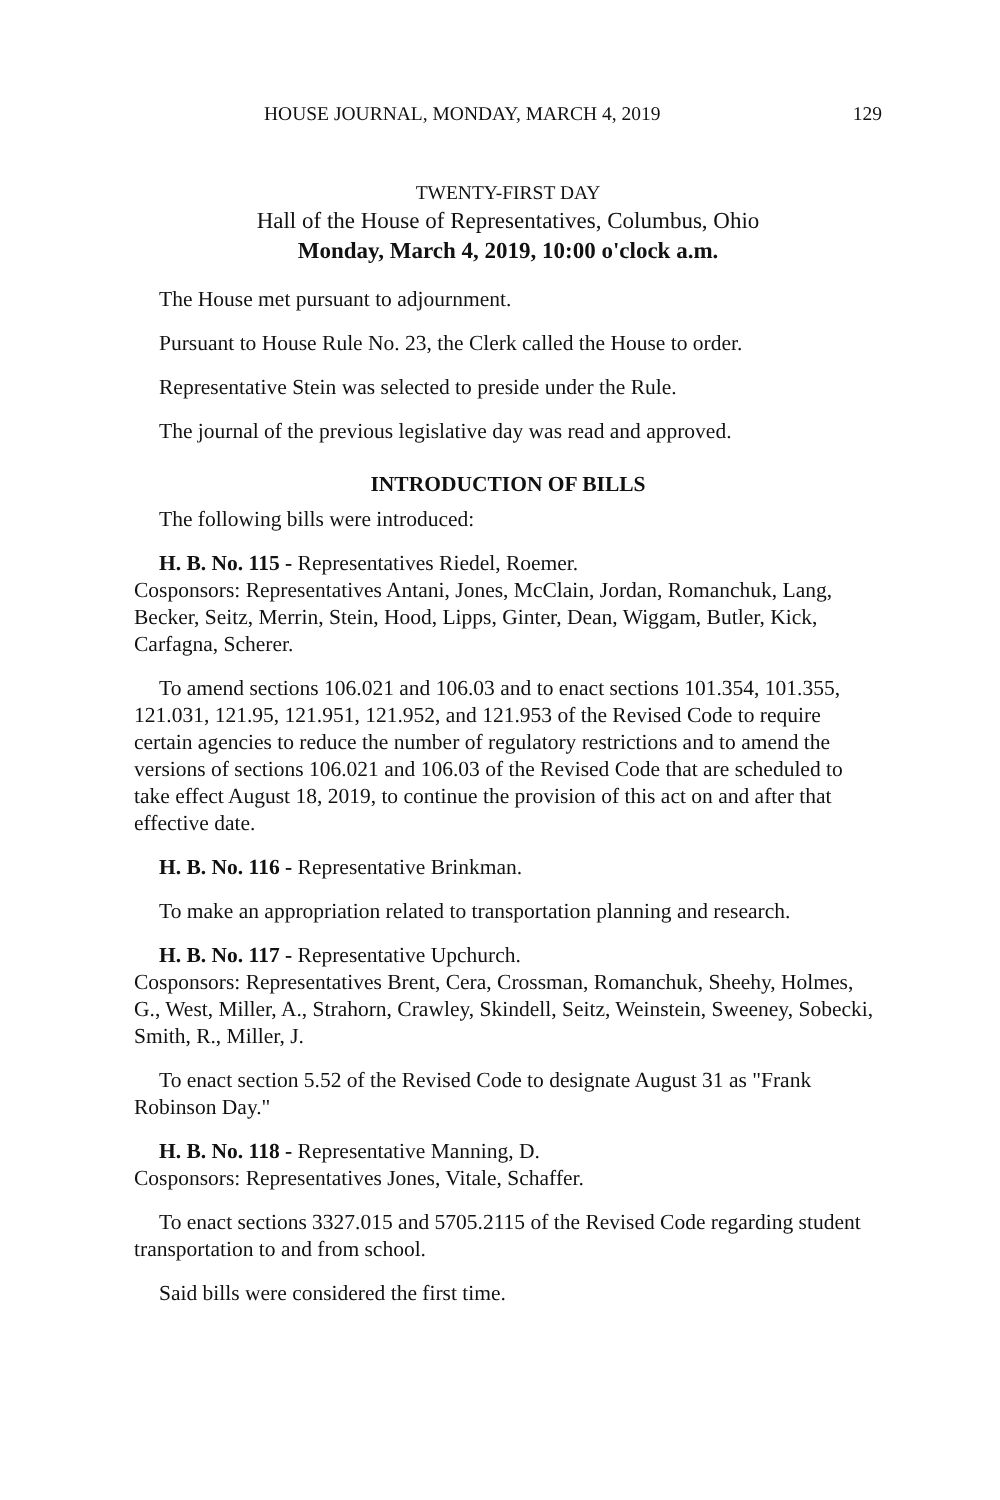HOUSE JOURNAL, MONDAY, MARCH 4, 2019 129
TWENTY-FIRST DAY
Hall of the House of Representatives, Columbus, Ohio
Monday, March 4, 2019, 10:00 o'clock a.m.
The House met pursuant to adjournment.
Pursuant to House Rule No. 23, the Clerk called the House to order.
Representative Stein was selected to preside under the Rule.
The journal of the previous legislative day was read and approved.
INTRODUCTION OF BILLS
The following bills were introduced:
H. B. No. 115 - Representatives Riedel, Roemer.
Cosponsors: Representatives Antani, Jones, McClain, Jordan, Romanchuk, Lang, Becker, Seitz, Merrin, Stein, Hood, Lipps, Ginter, Dean, Wiggam, Butler, Kick, Carfagna, Scherer.
To amend sections 106.021 and 106.03 and to enact sections 101.354, 101.355, 121.031, 121.95, 121.951, 121.952, and 121.953 of the Revised Code to require certain agencies to reduce the number of regulatory restrictions and to amend the versions of sections 106.021 and 106.03 of the Revised Code that are scheduled to take effect August 18, 2019, to continue the provision of this act on and after that effective date.
H. B. No. 116 - Representative Brinkman.
To make an appropriation related to transportation planning and research.
H. B. No. 117 - Representative Upchurch.
Cosponsors: Representatives Brent, Cera, Crossman, Romanchuk, Sheehy, Holmes, G., West, Miller, A., Strahorn, Crawley, Skindell, Seitz, Weinstein, Sweeney, Sobecki, Smith, R., Miller, J.
To enact section 5.52 of the Revised Code to designate August 31 as "Frank Robinson Day."
H. B. No. 118 - Representative Manning, D.
Cosponsors: Representatives Jones, Vitale, Schaffer.
To enact sections 3327.015 and 5705.2115 of the Revised Code regarding student transportation to and from school.
Said bills were considered the first time.